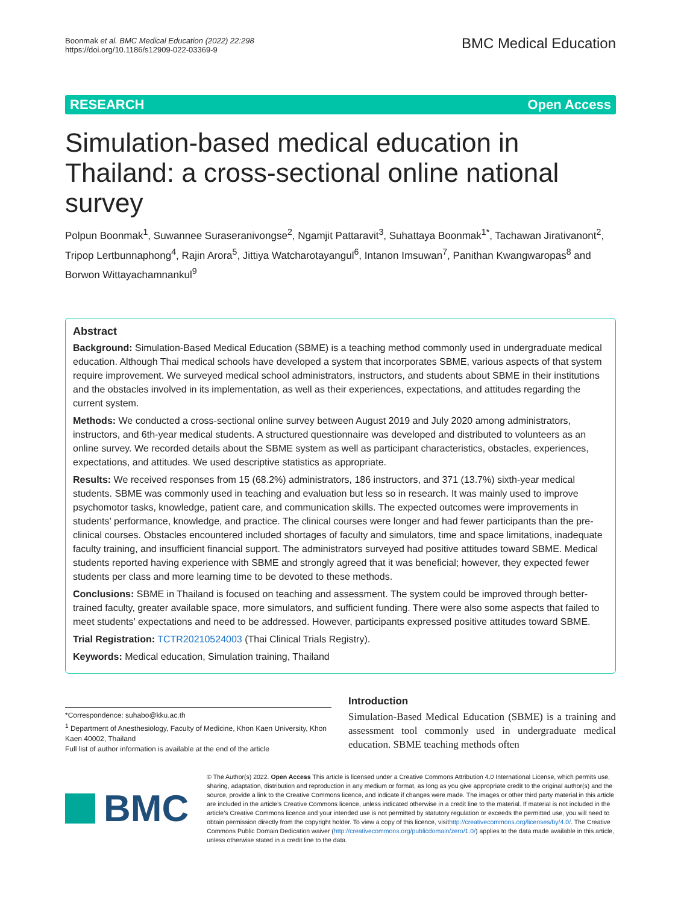Boonmak et al. BMC Medical Education (2022) 22:298
https://doi.org/10.1186/s12909-022-03369-9
BMC Medical Education
RESEARCH Open Access
Simulation-based medical education in Thailand: a cross-sectional online national survey
Polpun Boonmak<sup>1</sup>, Suwannee Suraseranivongse<sup>2</sup>, Ngamjit Pattaravit<sup>3</sup>, Suhattaya Boonmak<sup>1*</sup>, Tachawan Jirativanont<sup>2</sup>, Tripop Lertbunnaphong<sup>4</sup>, Rajin Arora<sup>5</sup>, Jittiya Watcharotayangul<sup>6</sup>, Intanon Imsuwan<sup>7</sup>, Panithan Kwangwaropas<sup>8</sup> and Borwon Wittayachamnankul<sup>9</sup>
Abstract
Background: Simulation-Based Medical Education (SBME) is a teaching method commonly used in undergraduate medical education. Although Thai medical schools have developed a system that incorporates SBME, various aspects of that system require improvement. We surveyed medical school administrators, instructors, and students about SBME in their institutions and the obstacles involved in its implementation, as well as their experiences, expectations, and attitudes regarding the current system.
Methods: We conducted a cross-sectional online survey between August 2019 and July 2020 among administrators, instructors, and 6th-year medical students. A structured questionnaire was developed and distributed to volunteers as an online survey. We recorded details about the SBME system as well as participant characteristics, obstacles, experiences, expectations, and attitudes. We used descriptive statistics as appropriate.
Results: We received responses from 15 (68.2%) administrators, 186 instructors, and 371 (13.7%) sixth-year medical students. SBME was commonly used in teaching and evaluation but less so in research. It was mainly used to improve psychomotor tasks, knowledge, patient care, and communication skills. The expected outcomes were improvements in students’ performance, knowledge, and practice. The clinical courses were longer and had fewer participants than the pre-clinical courses. Obstacles encountered included shortages of faculty and simulators, time and space limitations, inadequate faculty training, and insufficient financial support. The administrators surveyed had positive attitudes toward SBME. Medical students reported having experience with SBME and strongly agreed that it was beneficial; however, they expected fewer students per class and more learning time to be devoted to these methods.
Conclusions: SBME in Thailand is focused on teaching and assessment. The system could be improved through better-trained faculty, greater available space, more simulators, and sufficient funding. There were also some aspects that failed to meet students’ expectations and need to be addressed. However, participants expressed positive attitudes toward SBME.
Trial Registration: TCTR20210524003 (Thai Clinical Trials Registry).
Keywords: Medical education, Simulation training, Thailand
*Correspondence: suhabo@kku.ac.th
<sup>1</sup> Department of Anesthesiology, Faculty of Medicine, Khon Kaen University, Khon Kaen 40002, Thailand
Full list of author information is available at the end of the article
Introduction
Simulation-Based Medical Education (SBME) is a training and assessment tool commonly used in undergraduate medical education. SBME teaching methods often
BMC
© The Author(s) 2022. Open Access This article is licensed under a Creative Commons Attribution 4.0 International License, which permits use, sharing, adaptation, distribution and reproduction in any medium or format, as long as you give appropriate credit to the original author(s) and the source, provide a link to the Creative Commons licence, and indicate if changes were made. The images or other third party material in this article are included in the article’s Creative Commons licence, unless indicated otherwise in a credit line to the material. If material is not included in the article’s Creative Commons licence and your intended use is not permitted by statutory regulation or exceeds the permitted use, you will need to obtain permission directly from the copyright holder. To view a copy of this licence, visithttp://creativecommons.org/licenses/by/4.0/. The Creative Commons Public Domain Dedication waiver (http://creativecommons.org/publicdomain/zero/1.0/) applies to the data made available in this article, unless otherwise stated in a credit line to the data.